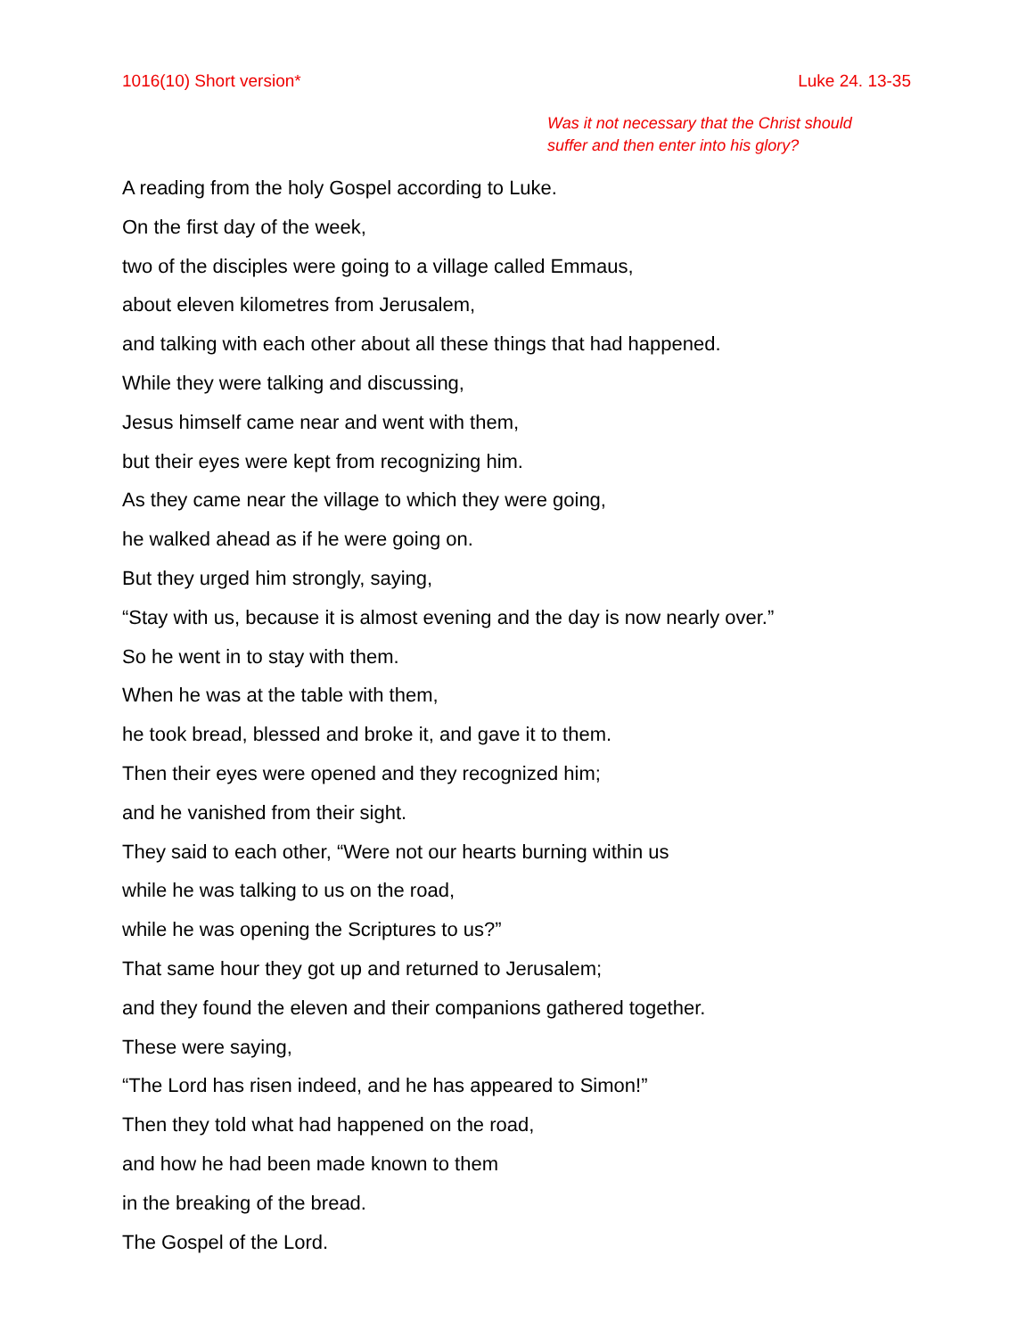1016(10) Short version* Luke 24. 13-35
Was it not necessary that the Christ should
suffer and then enter into his glory?
A reading from the holy Gospel according to Luke.
On the first day of the week,
two of the disciples were going to a village called Emmaus,
about eleven kilometres from Jerusalem,
and talking with each other about all these things that had happened.
While they were talking and discussing,
Jesus himself came near and went with them,
but their eyes were kept from recognizing him.
As they came near the village to which they were going,
he walked ahead as if he were going on.
But they urged him strongly, saying,
“Stay with us, because it is almost evening and the day is now nearly over.”
So he went in to stay with them.
When he was at the table with them,
he took bread, blessed and broke it, and gave it to them.
Then their eyes were opened and they recognized him;
and he vanished from their sight.
They said to each other, “Were not our hearts burning within us
while he was talking to us on the road,
while he was opening the Scriptures to us?”
That same hour they got up and returned to Jerusalem;
and they found the eleven and their companions gathered together.
These were saying,
“The Lord has risen indeed, and he has appeared to Simon!”
Then they told what had happened on the road,
and how he had been made known to them
in the breaking of the bread.
The Gospel of the Lord.